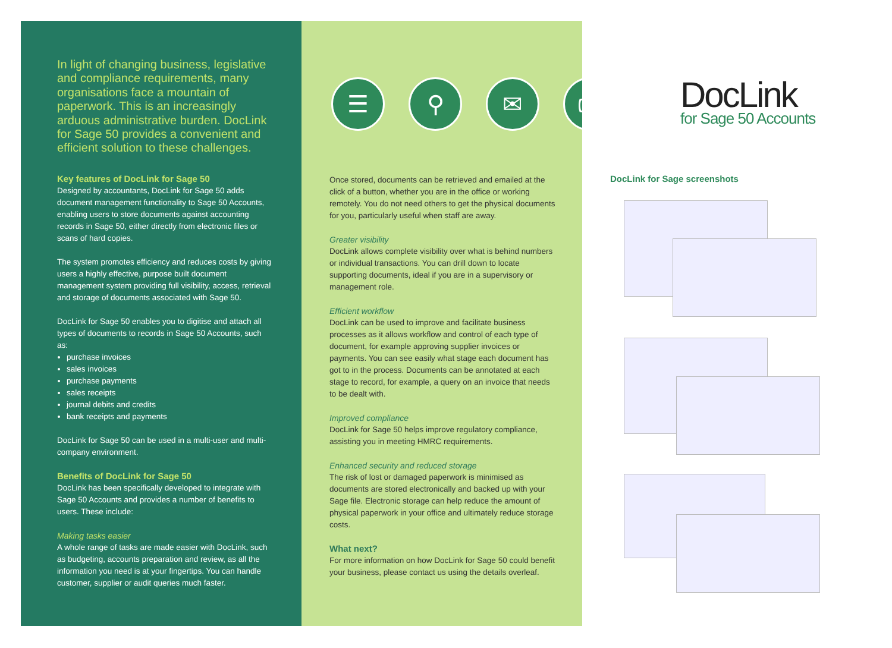In light of changing business, legislative and compliance requirements, many organisations face a mountain of paperwork. This is an increasingly arduous administrative burden. DocLink for Sage 50 provides a convenient and efficient solution to these challenges.
Key features of DocLink for Sage 50
Designed by accountants, DocLink for Sage 50 adds document management functionality to Sage 50 Accounts, enabling users to store documents against accounting records in Sage 50, either directly from electronic files or scans of hard copies.
The system promotes efficiency and reduces costs by giving users a highly effective, purpose built document management system providing full visibility, access, retrieval and storage of documents associated with Sage 50.
DocLink for Sage 50 enables you to digitise and attach all types of documents to records in Sage 50 Accounts, such as:
purchase invoices
sales invoices
purchase payments
sales receipts
journal debits and credits
bank receipts and payments
DocLink for Sage 50 can be used in a multi-user and multi-company environment.
Benefits of DocLink for Sage 50
DocLink has been specifically developed to integrate with Sage 50 Accounts and provides a number of benefits to users. These include:
Making tasks easier
A whole range of tasks are made easier with DocLink, such as budgeting, accounts preparation and review, as all the information you need is at your fingertips. You can handle customer, supplier or audit queries much faster.
☰ ⚲ ✉ ⎙
Once stored, documents can be retrieved and emailed at the click of a button, whether you are in the office or working remotely. You do not need others to get the physical documents for you, particularly useful when staff are away.
Greater visibility
DocLink allows complete visibility over what is behind numbers or individual transactions. You can drill down to locate supporting documents, ideal if you are in a supervisory or management role.
Efficient workflow
DocLink can be used to improve and facilitate business processes as it allows workflow and control of each type of document, for example approving supplier invoices or payments. You can see easily what stage each document has got to in the process. Documents can be annotated at each stage to record, for example, a query on an invoice that needs to be dealt with.
Improved compliance
DocLink for Sage 50 helps improve regulatory compliance, assisting you in meeting HMRC requirements.
Enhanced security and reduced storage
The risk of lost or damaged paperwork is minimised as documents are stored electronically and backed up with your Sage file. Electronic storage can help reduce the amount of physical paperwork in your office and ultimately reduce storage costs.
What next?
For more information on how DocLink for Sage 50 could benefit your business, please contact us using the details overleaf.
DocLink
for Sage 50 Accounts
DocLink for Sage screenshots